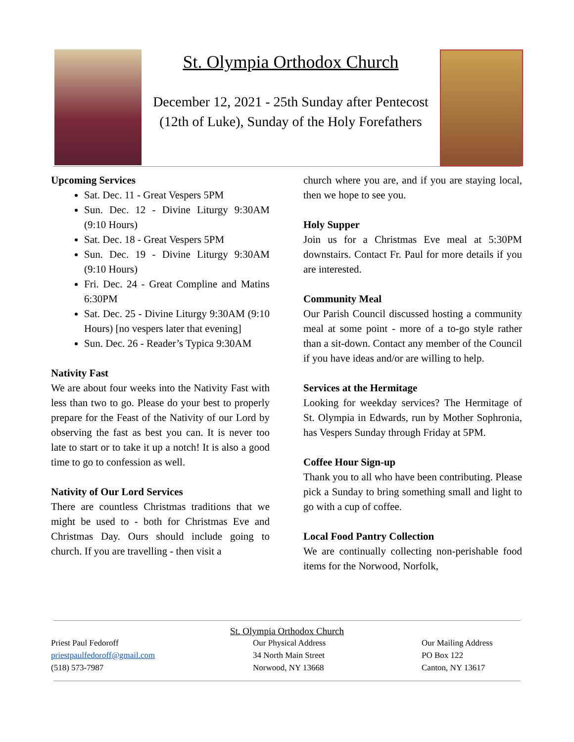St. Olympia Orthodox Church
December 12, 2021 - 25th Sunday after Pentecost
(12th of Luke), Sunday of the Holy Forefathers
Upcoming Services
Sat. Dec. 11 - Great Vespers 5PM
Sun. Dec. 12 - Divine Liturgy 9:30AM (9:10 Hours)
Sat. Dec. 18 - Great Vespers 5PM
Sun. Dec. 19 - Divine Liturgy 9:30AM (9:10 Hours)
Fri. Dec. 24 - Great Compline and Matins 6:30PM
Sat. Dec. 25 - Divine Liturgy 9:30AM (9:10 Hours) [no vespers later that evening]
Sun. Dec. 26 - Reader’s Typica 9:30AM
Nativity Fast
We are about four weeks into the Nativity Fast with less than two to go. Please do your best to properly prepare for the Feast of the Nativity of our Lord by observing the fast as best you can. It is never too late to start or to take it up a notch! It is also a good time to go to confession as well.
Nativity of Our Lord Services
There are countless Christmas traditions that we might be used to - both for Christmas Eve and Christmas Day. Ours should include going to church. If you are travelling - then visit a
church where you are, and if you are staying local, then we hope to see you.
Holy Supper
Join us for a Christmas Eve meal at 5:30PM downstairs. Contact Fr. Paul for more details if you are interested.
Community Meal
Our Parish Council discussed hosting a community meal at some point - more of a to-go style rather than a sit-down. Contact any member of the Council if you have ideas and/or are willing to help.
Services at the Hermitage
Looking for weekday services? The Hermitage of St. Olympia in Edwards, run by Mother Sophronia, has Vespers Sunday through Friday at 5PM.
Coffee Hour Sign-up
Thank you to all who have been contributing. Please pick a Sunday to bring something small and light to go with a cup of coffee.
Local Food Pantry Collection
We are continually collecting non-perishable food items for the Norwood, Norfolk,
St. Olympia Orthodox Church
Priest Paul Fedoroff
priestpaulfedoroff@gmail.com
(518) 573-7987
Our Physical Address
34 North Main Street
Norwood, NY 13668
Our Mailing Address
PO Box 122
Canton, NY 13617